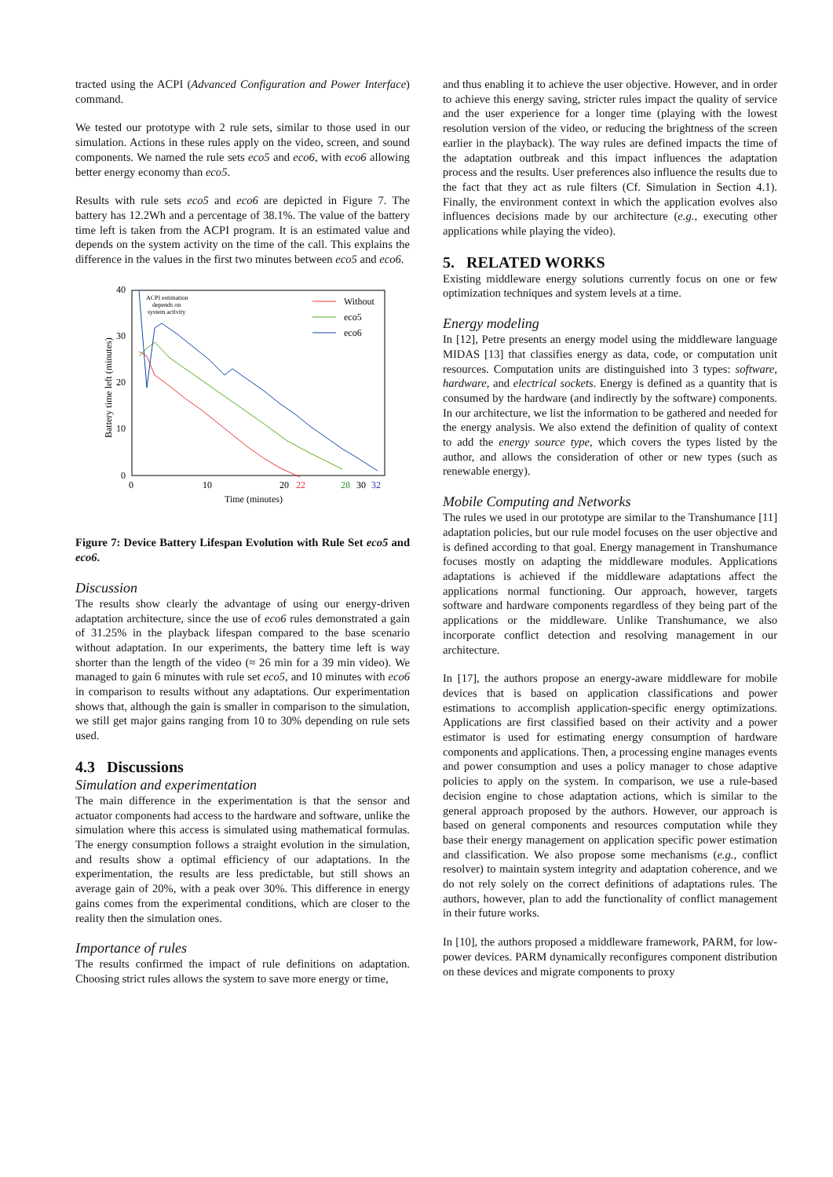tracted using the ACPI (Advanced Configuration and Power Interface) command.
We tested our prototype with 2 rule sets, similar to those used in our simulation. Actions in these rules apply on the video, screen, and sound components. We named the rule sets eco5 and eco6, with eco6 allowing better energy economy than eco5.
Results with rule sets eco5 and eco6 are depicted in Figure 7. The battery has 12.2Wh and a percentage of 38.1%. The value of the battery time left is taken from the ACPI program. It is an estimated value and depends on the system activity on the time of the call. This explains the difference in the values in the first two minutes between eco5 and eco6.
40
30
20
10
0
0
10
20
22
28
30
32
Time (minutes)
Battery time left (minutes)
ACPI estimation
depends on
system activity
Without
eco5
eco6
Figure 7: Device Battery Lifespan Evolution with Rule Set eco5 and eco6.
Discussion
The results show clearly the advantage of using our energy-driven adaptation architecture, since the use of eco6 rules demonstrated a gain of 31.25% in the playback lifespan compared to the base scenario without adaptation. In our experiments, the battery time left is way shorter than the length of the video (≈ 26 min for a 39 min video). We managed to gain 6 minutes with rule set eco5, and 10 minutes with eco6 in comparison to results without any adaptations. Our experimentation shows that, although the gain is smaller in comparison to the simulation, we still get major gains ranging from 10 to 30% depending on rule sets used.
4.3 Discussions
Simulation and experimentation
The main difference in the experimentation is that the sensor and actuator components had access to the hardware and software, unlike the simulation where this access is simulated using mathematical formulas. The energy consumption follows a straight evolution in the simulation, and results show a optimal efficiency of our adaptations. In the experimentation, the results are less predictable, but still shows an average gain of 20%, with a peak over 30%. This difference in energy gains comes from the experimental conditions, which are closer to the reality then the simulation ones.
Importance of rules
The results confirmed the impact of rule definitions on adaptation. Choosing strict rules allows the system to save more energy or time,
and thus enabling it to achieve the user objective. However, and in order to achieve this energy saving, stricter rules impact the quality of service and the user experience for a longer time (playing with the lowest resolution version of the video, or reducing the brightness of the screen earlier in the playback). The way rules are defined impacts the time of the adaptation outbreak and this impact influences the adaptation process and the results. User preferences also influence the results due to the fact that they act as rule filters (Cf. Simulation in Section 4.1). Finally, the environment context in which the application evolves also influences decisions made by our architecture (e.g., executing other applications while playing the video).
5. RELATED WORKS
Existing middleware energy solutions currently focus on one or few optimization techniques and system levels at a time.
Energy modeling
In [12], Petre presents an energy model using the middleware language MIDAS [13] that classifies energy as data, code, or computation unit resources. Computation units are distinguished into 3 types: software, hardware, and electrical sockets. Energy is defined as a quantity that is consumed by the hardware (and indirectly by the software) components. In our architecture, we list the information to be gathered and needed for the energy analysis. We also extend the definition of quality of context to add the energy source type, which covers the types listed by the author, and allows the consideration of other or new types (such as renewable energy).
Mobile Computing and Networks
The rules we used in our prototype are similar to the Transhumance [11] adaptation policies, but our rule model focuses on the user objective and is defined according to that goal. Energy management in Transhumance focuses mostly on adapting the middleware modules. Applications adaptations is achieved if the middleware adaptations affect the applications normal functioning. Our approach, however, targets software and hardware components regardless of they being part of the applications or the middleware. Unlike Transhumance, we also incorporate conflict detection and resolving management in our architecture.
In [17], the authors propose an energy-aware middleware for mobile devices that is based on application classifications and power estimations to accomplish application-specific energy optimizations. Applications are first classified based on their activity and a power estimator is used for estimating energy consumption of hardware components and applications. Then, a processing engine manages events and power consumption and uses a policy manager to chose adaptive policies to apply on the system. In comparison, we use a rule-based decision engine to chose adaptation actions, which is similar to the general approach proposed by the authors. However, our approach is based on general components and resources computation while they base their energy management on application specific power estimation and classification. We also propose some mechanisms (e.g., conflict resolver) to maintain system integrity and adaptation coherence, and we do not rely solely on the correct definitions of adaptations rules. The authors, however, plan to add the functionality of conflict management in their future works.
In [10], the authors proposed a middleware framework, PARM, for low-power devices. PARM dynamically reconfigures component distribution on these devices and migrate components to proxy